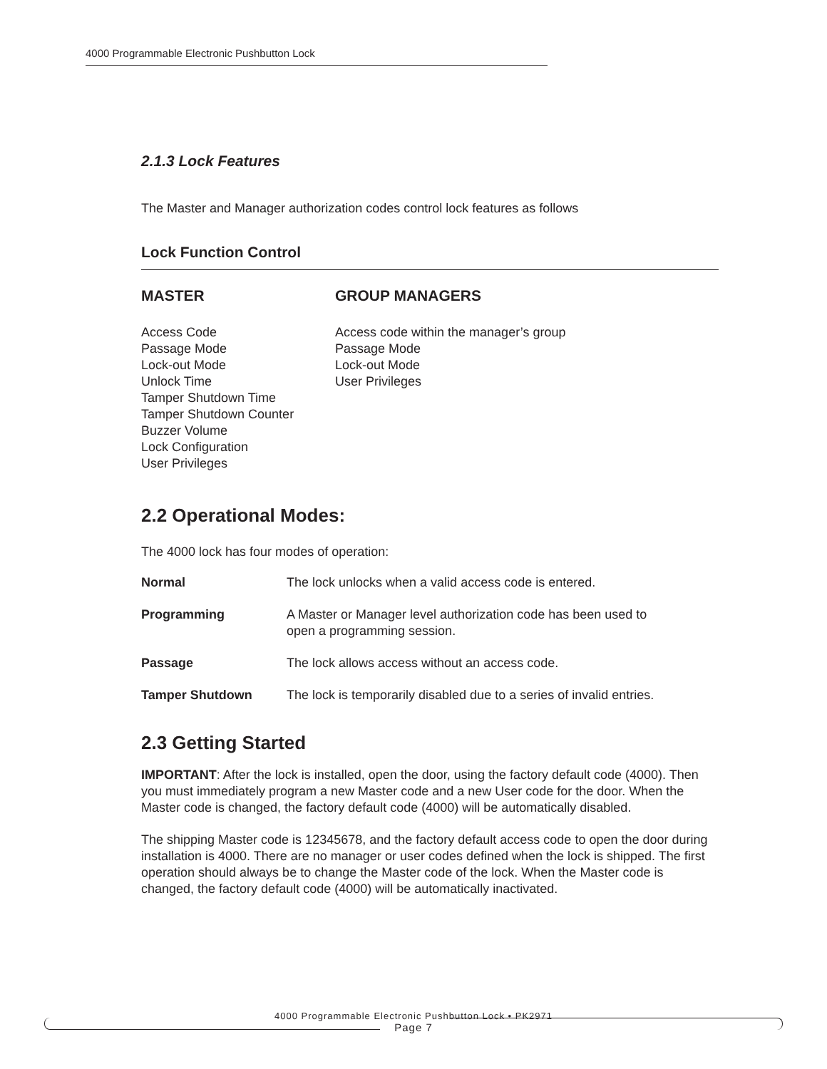4000 Programmable Electronic Pushbutton Lock
2.1.3 Lock Features
The Master and Manager authorization codes control lock features as follows
Lock Function Control
MASTER
Access Code
Passage Mode
Lock-out Mode
Unlock Time
Tamper Shutdown Time
Tamper Shutdown Counter
Buzzer Volume
Lock Configuration
User Privileges
GROUP MANAGERS
Access code within the manager’s group
Passage Mode
Lock-out Mode
User Privileges
2.2 Operational Modes:
The 4000 lock has four modes of operation:
| Normal | The lock unlocks when a valid access code is entered. |
| Programming | A Master or Manager level authorization code has been used to open a programming session. |
| Passage | The lock allows access without an access code. |
| Tamper Shutdown | The lock is temporarily disabled due to a series of invalid entries. |
2.3 Getting Started
IMPORTANT: After the lock is installed, open the door, using the factory default code (4000). Then you must immediately program a new Master code and a new User code for the door. When the Master code is changed, the factory default code (4000) will be automatically disabled.
The shipping Master code is 12345678, and the factory default access code to open the door during installation is 4000. There are no manager or user codes defined when the lock is shipped. The first operation should always be to change the Master code of the lock. When the Master code is changed, the factory default code (4000) will be automatically inactivated.
4000 Programmable Electronic Pushbutton Lock • PK2971
Page 7